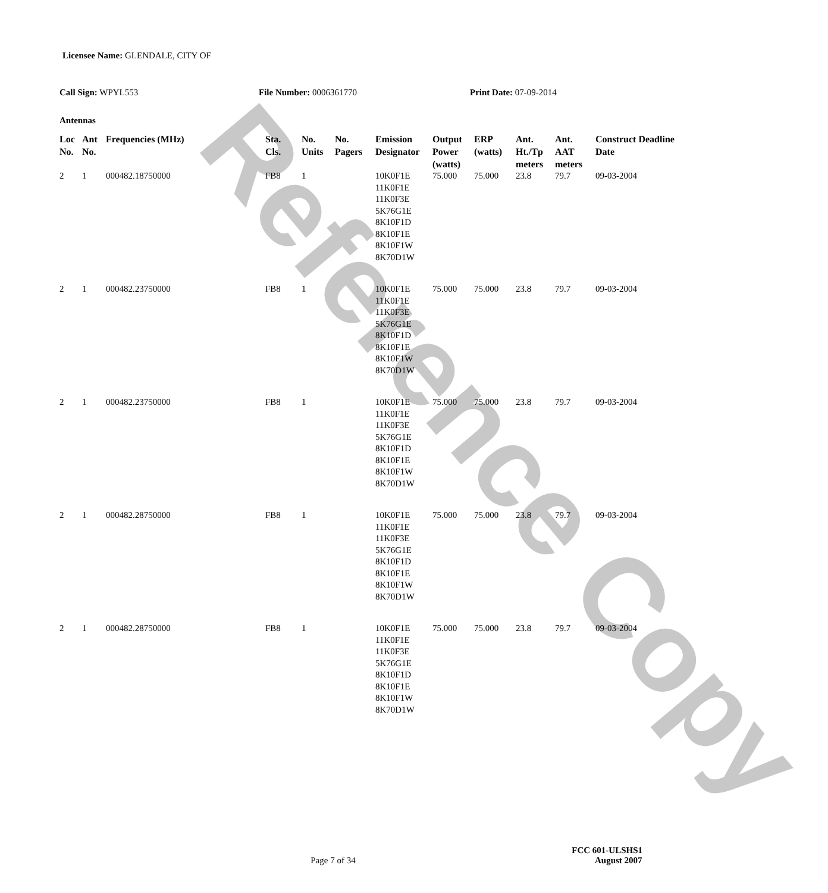Reference Copy
Licensee Name: GLENDALE, CITY OF
Call Sign: WPYL553 File Number: 0006361770 Print Date: 07-09-2014
Antennas
| Loc No. | Ant No. | Frequencies (MHz) | Sta. Cls. | No. Units | No. Pagers | Emission Designator | Output Power (watts) | ERP (watts) | Ant. Ht./Tp meters | Ant. AAT meters | Construct Deadline Date |
| --- | --- | --- | --- | --- | --- | --- | --- | --- | --- | --- | --- |
| 2 | 1 | 000482.18750000 | FB8 | 1 | | 10K0F1E 11K0F1E 11K0F3E 5K76G1E 8K10F1D 8K10F1E 8K10F1W 8K70D1W | 75.000 | 75.000 | 23.8 | 79.7 | 09-03-2004 |
| 2 | 1 | 000482.23750000 | FB8 | 1 | | 10K0F1E 11K0F1E 11K0F3E 5K76G1E 8K10F1D 8K10F1E 8K10F1W 8K70D1W | 75.000 | 75.000 | 23.8 | 79.7 | 09-03-2004 |
| 2 | 1 | 000482.23750000 | FB8 | 1 | | 10K0F1E 11K0F1E 11K0F3E 5K76G1E 8K10F1D 8K10F1E 8K10F1W 8K70D1W | 75.000 | 75.000 | 23.8 | 79.7 | 09-03-2004 |
| 2 | 1 | 000482.28750000 | FB8 | 1 | | 10K0F1E 11K0F1E 11K0F3E 5K76G1E 8K10F1D 8K10F1E 8K10F1W 8K70D1W | 75.000 | 75.000 | 23.8 | 79.7 | 09-03-2004 |
| 2 | 1 | 000482.28750000 | FB8 | 1 | | 10K0F1E 11K0F1E 11K0F3E 5K76G1E 8K10F1D 8K10F1E 8K10F1W 8K70D1W | 75.000 | 75.000 | 23.8 | 79.7 | 09-03-2004 |
FCC 601-ULSHS1
Page 7 of 34 August 2007